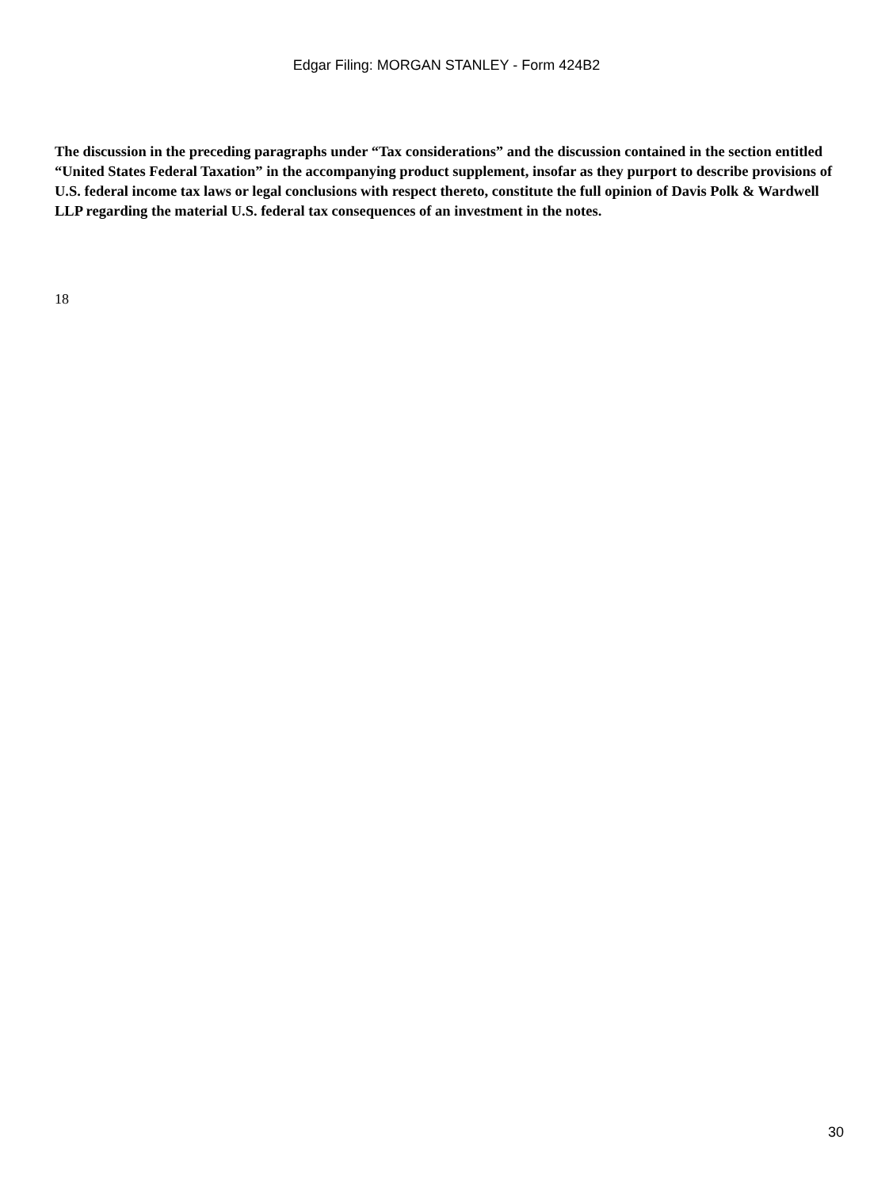Edgar Filing: MORGAN STANLEY - Form 424B2
The discussion in the preceding paragraphs under “Tax considerations” and the discussion contained in the section entitled “United States Federal Taxation” in the accompanying product supplement, insofar as they purport to describe provisions of U.S. federal income tax laws or legal conclusions with respect thereto, constitute the full opinion of Davis Polk & Wardwell LLP regarding the material U.S. federal tax consequences of an investment in the notes.
18
30